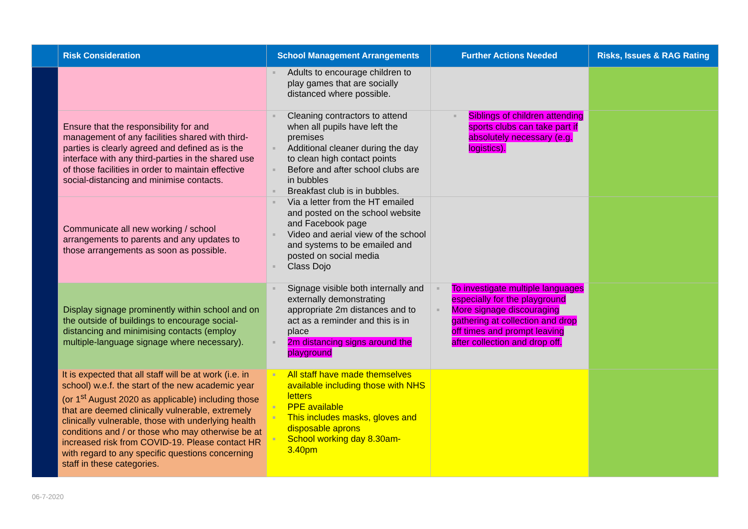| | Risk Consideration | School Management Arrangements | Further Actions Needed | Risks, Issues & RAG Rating |
| --- | --- | --- | --- | --- |
| | | Adults to encourage children to play games that are socially distanced where possible. | | |
| | Ensure that the responsibility for and management of any facilities shared with third-parties is clearly agreed and defined as is the interface with any third-parties in the shared use of those facilities in order to maintain effective social-distancing and minimise contacts. | Cleaning contractors to attend when all pupils have left the premises Additional cleaner during the day to clean high contact points Before and after school clubs are in bubbles Breakfast club is in bubbles. | Siblings of children attending sports clubs can take part if absolutely necessary (e.g. logistics). | |
| | Communicate all new working / school arrangements to parents and any updates to those arrangements as soon as possible. | Via a letter from the HT emailed and posted on the school website and Facebook page Video and aerial view of the school and systems to be emailed and posted on social media Class Dojo | | |
| | Display signage prominently within school and on the outside of buildings to encourage social-distancing and minimising contacts (employ multiple-language signage where necessary). | Signage visible both internally and externally demonstrating appropriate 2m distances and to act as a reminder and this is in place 2m distancing signs around the playground | To investigate multiple languages especially for the playground More signage discouraging gathering at collection and drop off times and prompt leaving after collection and drop off. | |
| | It is expected that all staff will be at work (i.e. in school) w.e.f. the start of the new academic year (or 1<sup>st</sup> August 2020 as applicable) including those that are deemed clinically vulnerable, extremely clinically vulnerable, those with underlying health conditions and / or those who may otherwise be at increased risk from COVID-19. Please contact HR with regard to any specific questions concerning staff in these categories. | All staff have made themselves available including those with NHS letters PPE available This includes masks, gloves and disposable aprons School working day 8.30am-3.40pm | | |
06-7-2020